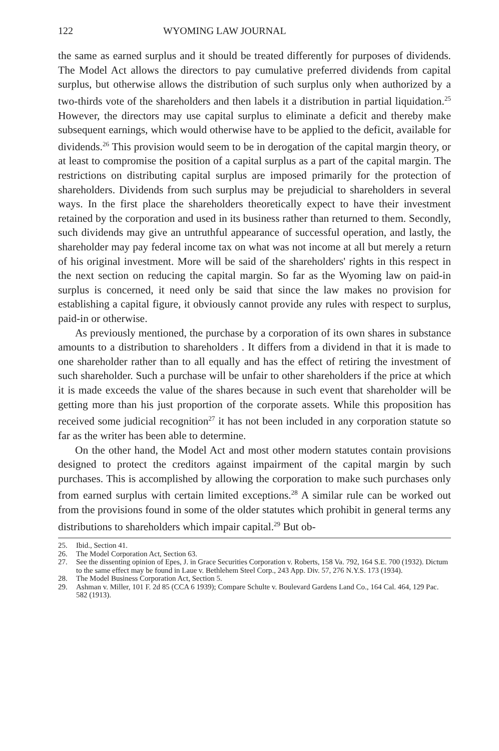122 WYOMING LAW JOURNAL
the same as earned surplus and it should be treated differently for purposes of dividends. The Model Act allows the directors to pay cumulative preferred dividends from capital surplus, but otherwise allows the distribution of such surplus only when authorized by a two-thirds vote of the shareholders and then labels it a distribution in partial liquidation.<sup>25</sup> However, the directors may use capital surplus to eliminate a deficit and thereby make subsequent earnings, which would otherwise have to be applied to the deficit, available for dividends.<sup>26</sup> This provision would seem to be in derogation of the capital margin theory, or at least to compromise the position of a capital surplus as a part of the capital margin. The restrictions on distributing capital surplus are imposed primarily for the protection of shareholders. Dividends from such surplus may be prejudicial to shareholders in several ways. In the first place the shareholders theoretically expect to have their investment retained by the corporation and used in its business rather than returned to them. Secondly, such dividends may give an untruthful appearance of successful operation, and lastly, the shareholder may pay federal income tax on what was not income at all but merely a return of his original investment. More will be said of the shareholders' rights in this respect in the next section on reducing the capital margin. So far as the Wyoming law on paid-in surplus is concerned, it need only be said that since the law makes no provision for establishing a capital figure, it obviously cannot provide any rules with respect to surplus, paid-in or otherwise.
As previously mentioned, the purchase by a corporation of its own shares in substance amounts to a distribution to shareholders . It differs from a dividend in that it is made to one shareholder rather than to all equally and has the effect of retiring the investment of such shareholder. Such a purchase will be unfair to other shareholders if the price at which it is made exceeds the value of the shares because in such event that shareholder will be getting more than his just proportion of the corporate assets. While this proposition has received some judicial recognition<sup>27</sup> it has not been included in any corporation statute so far as the writer has been able to determine.
On the other hand, the Model Act and most other modern statutes contain provisions designed to protect the creditors against impairment of the capital margin by such purchases. This is accomplished by allowing the corporation to make such purchases only from earned surplus with certain limited exceptions.<sup>28</sup> A similar rule can be worked out from the provisions found in some of the older statutes which prohibit in general terms any distributions to shareholders which impair capital.<sup>29</sup> But ob-
25. Ibid., Section 41.
26. The Model Corporation Act, Section 63.
27. See the dissenting opinion of Epes, J. in Grace Securities Corporation v. Roberts, 158 Va. 792, 164 S.E. 700 (1932). Dictum to the same effect may be found in Laue v. Bethlehem Steel Corp., 243 App. Div. 57, 276 N.Y.S. 173 (1934).
28. The Model Business Corporation Act, Section 5.
29. Ashman v. Miller, 101 F. 2d 85 (CCA 6 1939); Compare Schulte v. Boulevard Gardens Land Co., 164 Cal. 464, 129 Pac. 582 (1913).